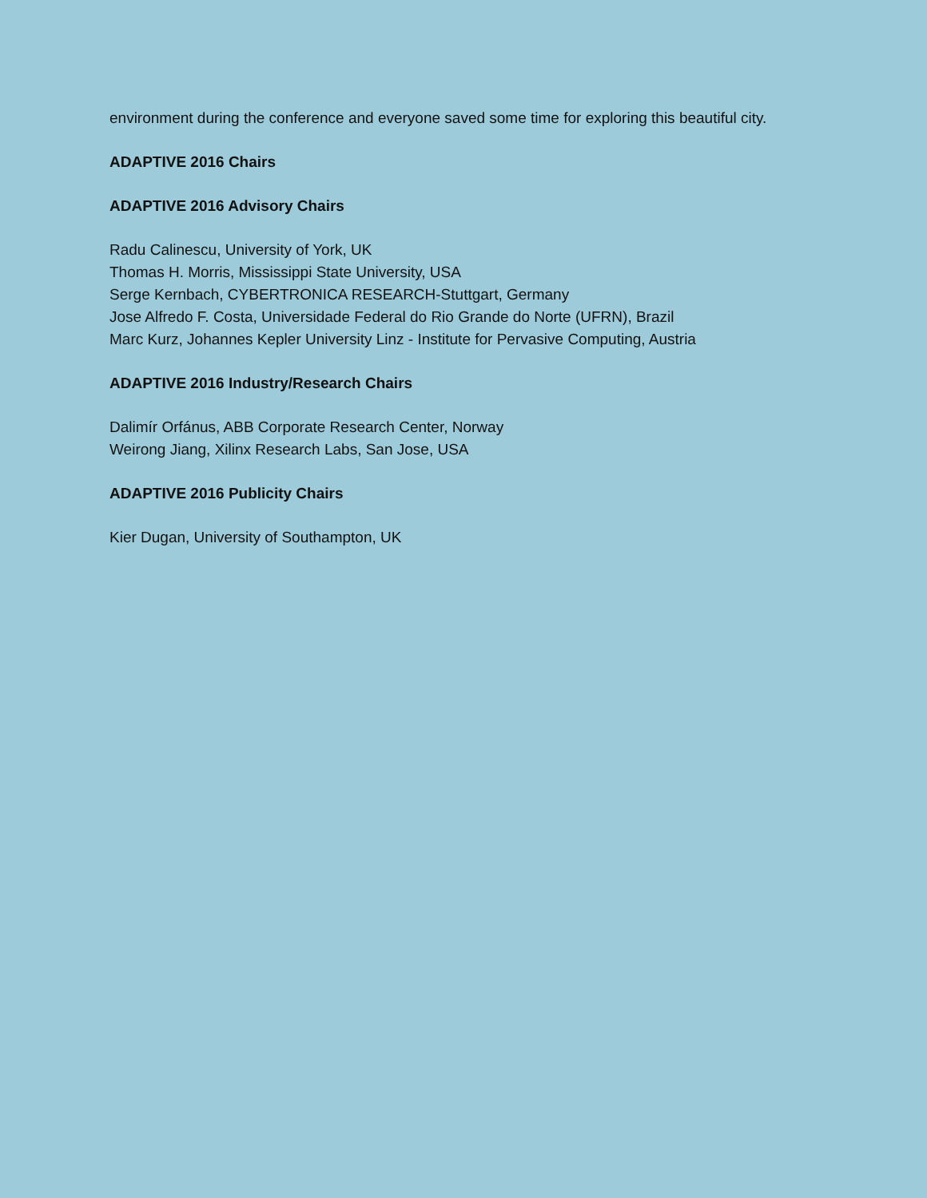environment during the conference and everyone saved some time for exploring this beautiful city.
ADAPTIVE 2016 Chairs
ADAPTIVE 2016 Advisory Chairs
Radu Calinescu, University of York, UK
Thomas H. Morris, Mississippi State University, USA
Serge Kernbach, CYBERTRONICA RESEARCH-Stuttgart, Germany
Jose Alfredo F. Costa, Universidade Federal do Rio Grande do Norte (UFRN), Brazil
Marc Kurz, Johannes Kepler University Linz - Institute for Pervasive Computing, Austria
ADAPTIVE 2016 Industry/Research Chairs
Dalimír Orfánus, ABB Corporate Research Center, Norway
Weirong Jiang, Xilinx Research Labs, San Jose, USA
ADAPTIVE 2016 Publicity Chairs
Kier Dugan, University of Southampton, UK